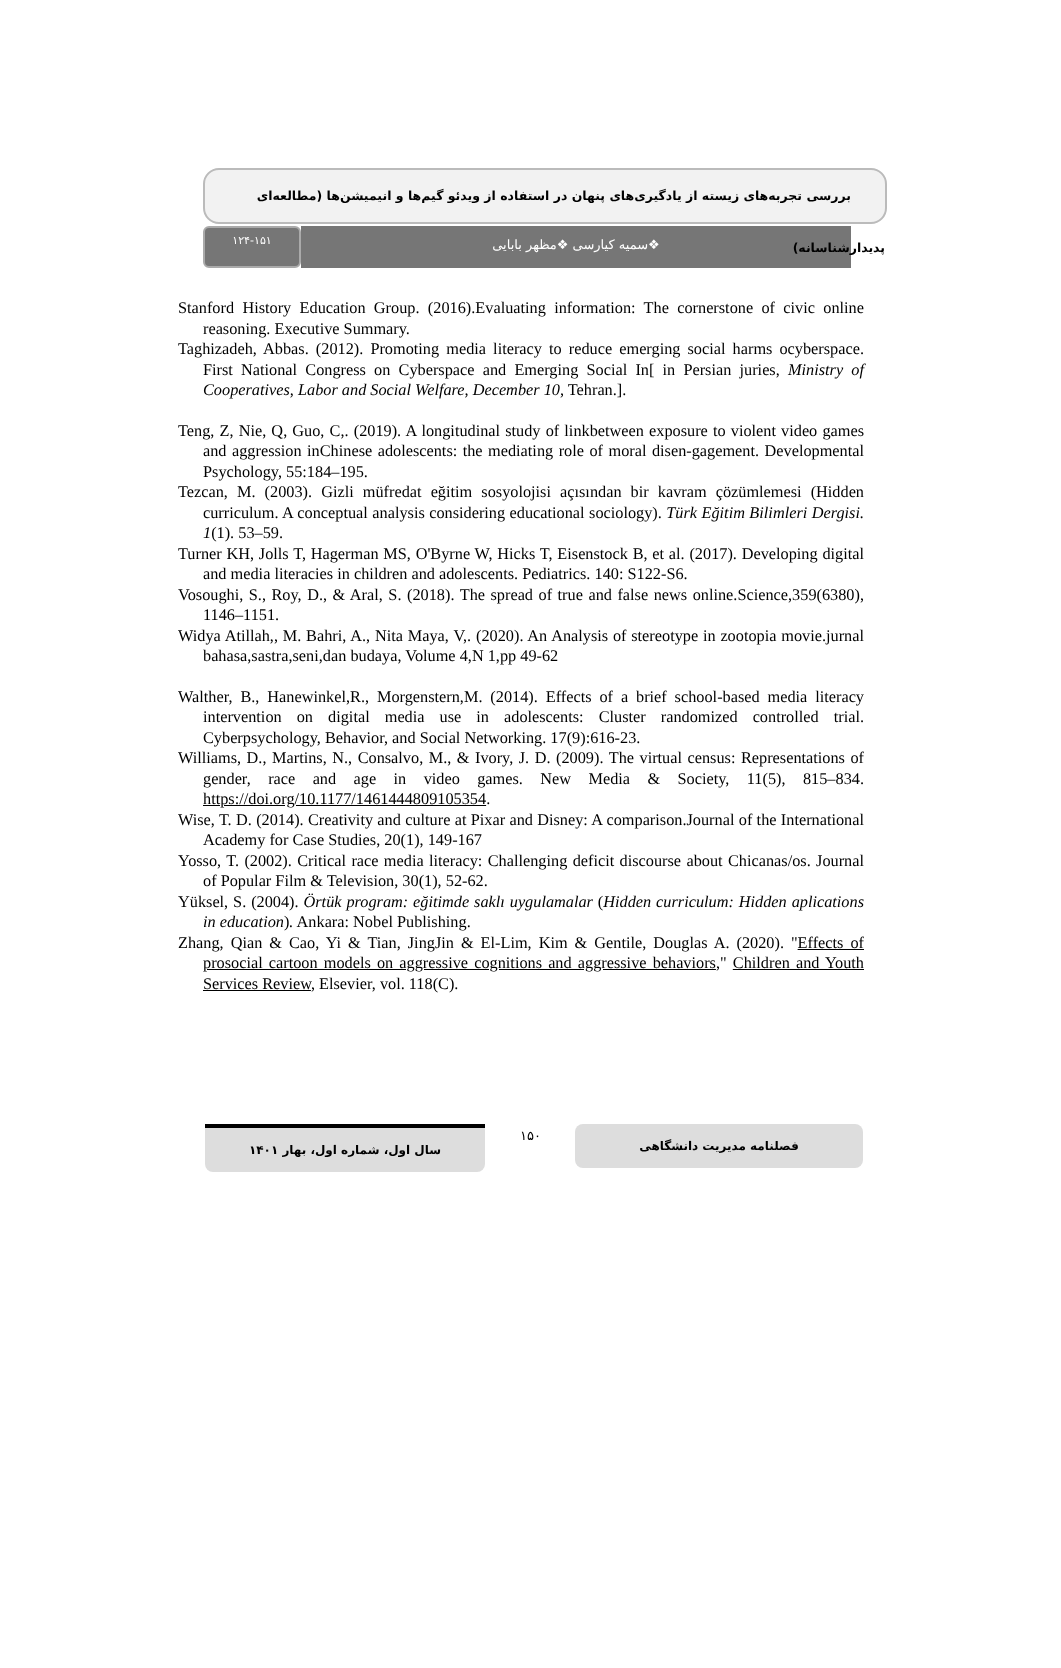بررسی تجربه‌های زیسته از یادگیری‌های پنهان در استفاده از ویدئو گیم‌ها و انیمیشن‌ها (مطالعه‌ای پدیدارشناسانه)
۱۲۴-۱۵۱
❖سمیه کیارسی ❖مظهر بابایی
Stanford History Education Group. (2016).Evaluating information: The cornerstone of civic online reasoning. Executive Summary.
Taghizadeh, Abbas. (2012). Promoting media literacy to reduce emerging social harms ocyberspace. First National Congress on Cyberspace and Emerging Social In[ in Persian juries, Ministry of Cooperatives, Labor and Social Welfare, December 10, Tehran.].
Teng, Z, Nie, Q, Guo, C,. (2019). A longitudinal study of linkbetween exposure to violent video games and aggression inChinese adolescents: the mediating role of moral disen-gagement. Developmental Psychology, 55:184–195.
Tezcan, M. (2003). Gizli müfredat eğitim sosyolojisi açısından bir kavram çözümlemesi (Hidden curriculum. A conceptual analysis considering educational sociology). Türk Eğitim Bilimleri Dergisi. 1(1). 53–59.
Turner KH, Jolls T, Hagerman MS, O'Byrne W, Hicks T, Eisenstock B, et al. (2017). Developing digital and media literacies in children and adolescents. Pediatrics. 140: S122-S6.
Vosoughi, S., Roy, D., & Aral, S. (2018). The spread of true and false news online.Science,359(6380), 1146–1151.
Widya Atillah,, M. Bahri, A., Nita Maya, V,. (2020). An Analysis of stereotype in zootopia movie.jurnal bahasa,sastra,seni,dan budaya, Volume 4,N 1,pp 49-62
Walther, B., Hanewinkel,R., Morgenstern,M. (2014). Effects of a brief school-based media literacy intervention on digital media use in adolescents: Cluster randomized controlled trial. Cyberpsychology, Behavior, and Social Networking. 17(9):616-23.
Williams, D., Martins, N., Consalvo, M., & Ivory, J. D. (2009). The virtual census: Representations of gender, race and age in video games. New Media & Society, 11(5), 815–834. https://doi.org/10.1177/1461444809105354.
Wise, T. D. (2014). Creativity and culture at Pixar and Disney: A comparison.Journal of the International Academy for Case Studies, 20(1), 149-167
Yosso, T. (2002). Critical race media literacy: Challenging deficit discourse about Chicanas/os. Journal of Popular Film & Television, 30(1), 52-62.
Yüksel, S. (2004). Örtük program: eğitimde saklı uygulamalar (Hidden curriculum: Hidden aplications in education). Ankara: Nobel Publishing.
Zhang, Qian & Cao, Yi & Tian, JingJin & El-Lim, Kim & Gentile, Douglas A. (2020). "Effects of prosocial cartoon models on aggressive cognitions and aggressive behaviors," Children and Youth Services Review, Elsevier, vol. 118(C).
سال اول، شماره اول، بهار ۱۴۰۱
۱۵۰
فصلنامه مدیریت دانشگاهی